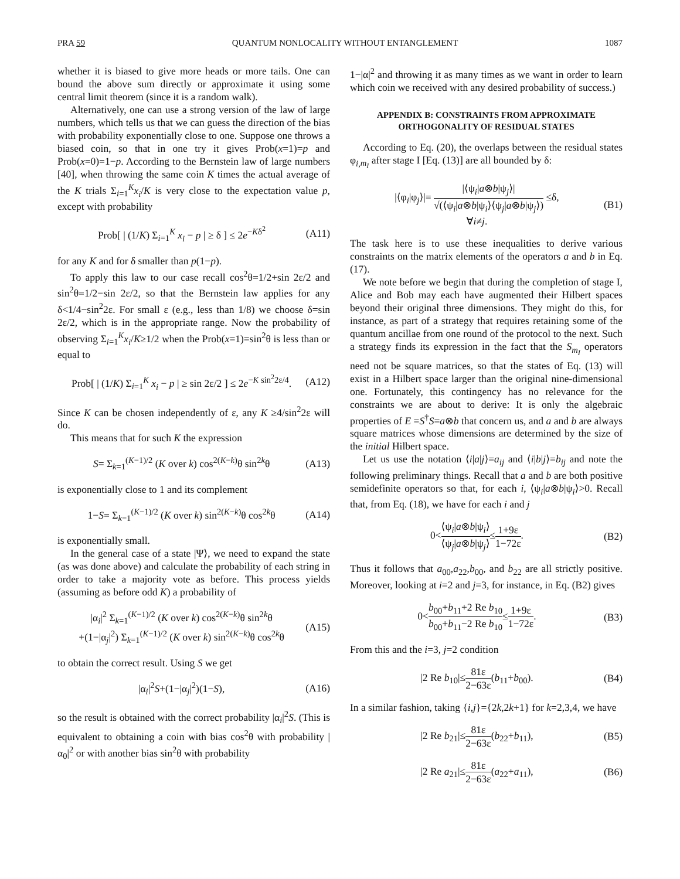PRA 59 QUANTUM NONLOCALITY WITHOUT ENTANGLEMENT 1087
whether it is biased to give more heads or more tails. One can bound the above sum directly or approximate it using some central limit theorem (since it is a random walk).
Alternatively, one can use a strong version of the law of large numbers, which tells us that we can guess the direction of the bias with probability exponentially close to one. Suppose one throws a biased coin, so that in one try it gives Prob(x=1)=p and Prob(x=0)=1−p. According to the Bernstein law of large numbers [40], when throwing the same coin K times the actual average of the K trials Σ<sub>i=1</sub><sup>K</sup>x<sub>i</sub>/K is very close to the expectation value p, except with probability
Prob[ | (1/K) Σ<sub>i=1</sub><sup>K</sup> x<sub>i</sub> − p | ≥ δ ] ≤ 2e<sup>−Kδ<sup>2</sup></sup> (A11)
for any K and for δ smaller than p(1−p).
To apply this law to our case recall cos<sup>2</sup>θ=1/2+sin 2ε/2 and sin<sup>2</sup>θ=1/2−sin 2ε/2, so that the Bernstein law applies for any δ<1/4−sin<sup>2</sup>2ε. For small ε (e.g., less than 1/8) we choose δ=sin 2ε/2, which is in the appropriate range. Now the probability of observing Σ<sub>i=1</sub><sup>K</sup>x<sub>i</sub>/K≥1/2 when the Prob(x=1)=sin<sup>2</sup>θ is less than or equal to
Prob[ | (1/K) Σ<sub>i=1</sub><sup>K</sup> x<sub>i</sub> − p | ≥ sin 2ε/2 ] ≤ 2e<sup>−K sin<sup>2</sup>2ε/4</sup>. (A12)
Since K can be chosen independently of ε, any K ≥4/sin<sup>2</sup>2ε will do.
This means that for such K the expression
S= Σ<sub>k=1</sub><sup>(K−1)/2</sup> (K over k) cos<sup>2(K−k)</sup>θ sin<sup>2k</sup>θ (A13)
is exponentially close to 1 and its complement
1−S= Σ<sub>k=1</sub><sup>(K−1)/2</sup> (K over k) sin<sup>2(K−k)</sup>θ cos<sup>2k</sup>θ (A14)
is exponentially small.
In the general case of a state |Ψ⟩, we need to expand the state (as was done above) and calculate the probability of each string in order to take a majority vote as before. This process yields (assuming as before odd K) a probability of
|α<sub>i</sub>|<sup>2</sup> Σ<sub>k=1</sub><sup>(K−1)/2</sup> (K over k) cos<sup>2(K−k)</sup>θ sin<sup>2k</sup>θ
+(1−|α<sub>j</sub>|<sup>2</sup>) Σ<sub>k=1</sub><sup>(K−1)/2</sup> (K over k) sin<sup>2(K−k)</sup>θ cos<sup>2k</sup>θ (A15)
to obtain the correct result. Using S we get
|α<sub>i</sub>|<sup>2</sup>S+(1−|α<sub>j</sub>|<sup>2</sup>)(1−S), (A16)
so the result is obtained with the correct probability |α<sub>i</sub>|<sup>2</sup>S. (This is equivalent to obtaining a coin with bias cos<sup>2</sup>θ with probability |α<sub>0</sub>|<sup>2</sup> or with another bias sin<sup>2</sup>θ with probability
1−|α|<sup>2</sup> and throwing it as many times as we want in order to learn which coin we received with any desired probability of success.)
APPENDIX B: CONSTRAINTS FROM APPROXIMATE ORTHOGONALITY OF RESIDUAL STATES
According to Eq. (20), the overlaps between the residual states φ<sub>i,m<sub>I</sub></sub> after stage I [Eq. (13)] are all bounded by δ:
|⟨φ<sub>i</sub>|φ<sub>j</sub>⟩|= |⟨ψ<sub>i</sub>|a⊗b|ψ<sub>j</sub>⟩| √(⟨ψ<sub>i</sub>|a⊗b|ψ<sub>i</sub>⟩⟨ψ<sub>j</sub>|a⊗b|ψ<sub>j</sub>⟩) ≤δ,
∀i≠j. (B1)
The task here is to use these inequalities to derive various constraints on the matrix elements of the operators a and b in Eq. (17).
We note before we begin that during the completion of stage I, Alice and Bob may each have augmented their Hilbert spaces beyond their original three dimensions. They might do this, for instance, as part of a strategy that requires retaining some of the quantum ancillae from one round of the protocol to the next. Such a strategy finds its expression in the fact that the S<sub>m<sub>I</sub></sub> operators need not be square matrices, so that the states of Eq. (13) will exist in a Hilbert space larger than the original nine-dimensional one. Fortunately, this contingency has no relevance for the constraints we are about to derive: It is only the algebraic properties of E =S<sup>†</sup>S=a⊗b that concern us, and a and b are always square matrices whose dimensions are determined by the size of the initial Hilbert space.
Let us use the notation ⟨i|a|j⟩=a<sub>ij</sub> and ⟨i|b|j⟩=b<sub>ij</sub> and note the following preliminary things. Recall that a and b are both positive semidefinite operators so that, for each i, ⟨ψ<sub>i</sub>|a⊗b|ψ<sub>i</sub>⟩>0. Recall that, from Eq. (18), we have for each i and j
0<⟨ψ<sub>i</sub>|a⊗b|ψ<sub>i</sub>⟩ ⟨ψ<sub>j</sub>|a⊗b|ψ<sub>j</sub>⟩≤1+9ε 1−72ε. (B2)
Thus it follows that a<sub>00</sub>,a<sub>22</sub>,b<sub>00</sub>, and b<sub>22</sub> are all strictly positive. Moreover, looking at i=2 and j=3, for instance, in Eq. (B2) gives
0<b<sub>00</sub>+b<sub>11</sub>+2 Re b<sub>10</sub> b<sub>00</sub>+b<sub>11</sub>−2 Re b<sub>10</sub>≤1+9ε 1−72ε. (B3)
From this and the i=3, j=2 condition
|2 Re b<sub>10</sub>|≤81ε 2−63ε(b<sub>11</sub>+b<sub>00</sub>). (B4)
In a similar fashion, taking {i,j}={2k,2k+1} for k=2,3,4, we have
|2 Re b<sub>21</sub>|≤81ε 2−63ε(b<sub>22</sub>+b<sub>11</sub>), (B5)
|2 Re a<sub>21</sub>|≤81ε 2−63ε(a<sub>22</sub>+a<sub>11</sub>), (B6)